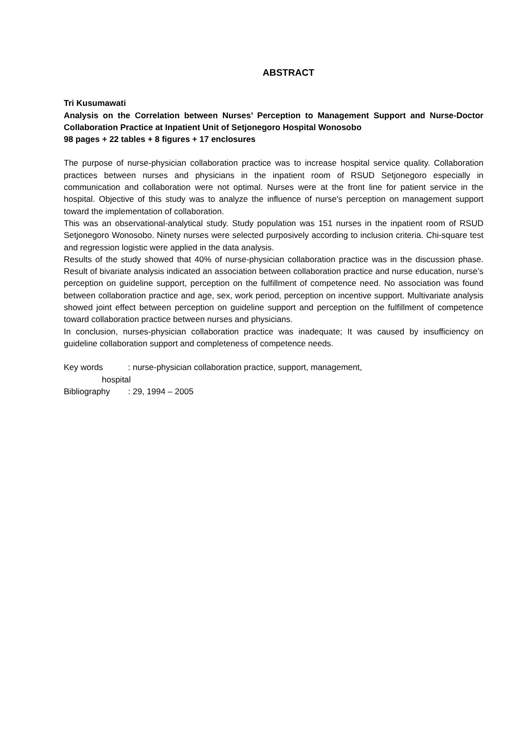ABSTRACT
Tri Kusumawati
Analysis on the Correlation between Nurses’ Perception to Management Support and Nurse-Doctor Collaboration Practice at Inpatient Unit of Setjonegoro Hospital Wonosobo
98 pages + 22 tables + 8 figures + 17 enclosures
The purpose of nurse-physician collaboration practice was to increase hospital service quality. Collaboration practices between nurses and physicians in the inpatient room of RSUD Setjonegoro especially in communication and collaboration were not optimal. Nurses were at the front line for patient service in the hospital. Objective of this study was to analyze the influence of nurse’s perception on management support toward the implementation of collaboration.
This was an observational-analytical study. Study population was 151 nurses in the inpatient room of RSUD Setjonegoro Wonosobo. Ninety nurses were selected purposively according to inclusion criteria. Chi-square test and regression logistic were applied in the data analysis.
Results of the study showed that 40% of nurse-physician collaboration practice was in the discussion phase. Result of bivariate analysis indicated an association between collaboration practice and nurse education, nurse’s perception on guideline support, perception on the fulfillment of competence need. No association was found between collaboration practice and age, sex, work period, perception on incentive support. Multivariate analysis showed joint effect between perception on guideline support and perception on the fulfillment of competence toward collaboration practice between nurses and physicians.
In conclusion, nurses-physician collaboration practice was inadequate; It was caused by insufficiency on guideline collaboration support and completeness of competence needs.
| Key words | : nurse-physician collaboration practice, support, management, |
| | hospital |
| Bibliography | : 29, 1994 – 2005 |